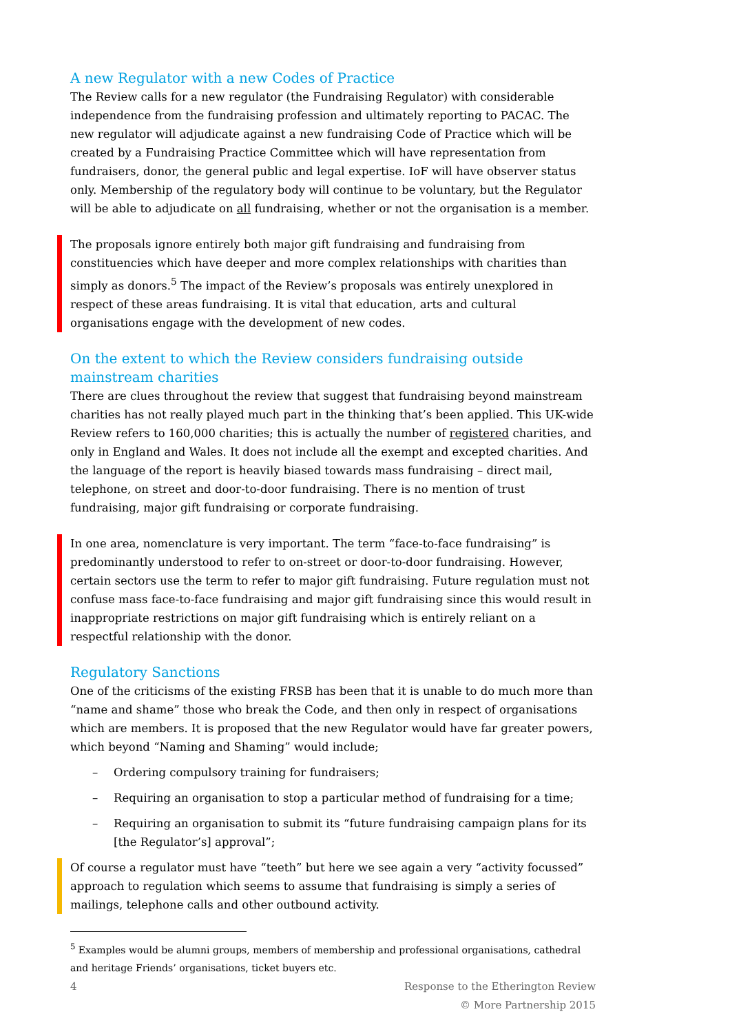A new Regulator with a new Codes of Practice
The Review calls for a new regulator (the Fundraising Regulator) with considerable independence from the fundraising profession and ultimately reporting to PACAC. The new regulator will adjudicate against a new fundraising Code of Practice which will be created by a Fundraising Practice Committee which will have representation from fundraisers, donor, the general public and legal expertise. IoF will have observer status only. Membership of the regulatory body will continue to be voluntary, but the Regulator will be able to adjudicate on all fundraising, whether or not the organisation is a member.
The proposals ignore entirely both major gift fundraising and fundraising from constituencies which have deeper and more complex relationships with charities than simply as donors.<sup>5</sup> The impact of the Review’s proposals was entirely unexplored in respect of these areas fundraising. It is vital that education, arts and cultural organisations engage with the development of new codes.
On the extent to which the Review considers fundraising outside mainstream charities
There are clues throughout the review that suggest that fundraising beyond mainstream charities has not really played much part in the thinking that’s been applied. This UK-wide Review refers to 160,000 charities; this is actually the number of registered charities, and only in England and Wales. It does not include all the exempt and excepted charities. And the language of the report is heavily biased towards mass fundraising – direct mail, telephone, on street and door-to-door fundraising. There is no mention of trust fundraising, major gift fundraising or corporate fundraising.
In one area, nomenclature is very important. The term “face-to-face fundraising” is predominantly understood to refer to on-street or door-to-door fundraising. However, certain sectors use the term to refer to major gift fundraising. Future regulation must not confuse mass face-to-face fundraising and major gift fundraising since this would result in inappropriate restrictions on major gift fundraising which is entirely reliant on a respectful relationship with the donor.
Regulatory Sanctions
One of the criticisms of the existing FRSB has been that it is unable to do much more than “name and shame” those who break the Code, and then only in respect of organisations which are members. It is proposed that the new Regulator would have far greater powers, which beyond “Naming and Shaming” would include;
– Ordering compulsory training for fundraisers;
– Requiring an organisation to stop a particular method of fundraising for a time;
– Requiring an organisation to submit its “future fundraising campaign plans for its [the Regulator’s] approval”;
Of course a regulator must have “teeth” but here we see again a very “activity focussed” approach to regulation which seems to assume that fundraising is simply a series of mailings, telephone calls and other outbound activity.
<sup>5</sup> Examples would be alumni groups, members of membership and professional organisations, cathedral and heritage Friends’ organisations, ticket buyers etc.
4 Response to the Etherington Review
© More Partnership 2015